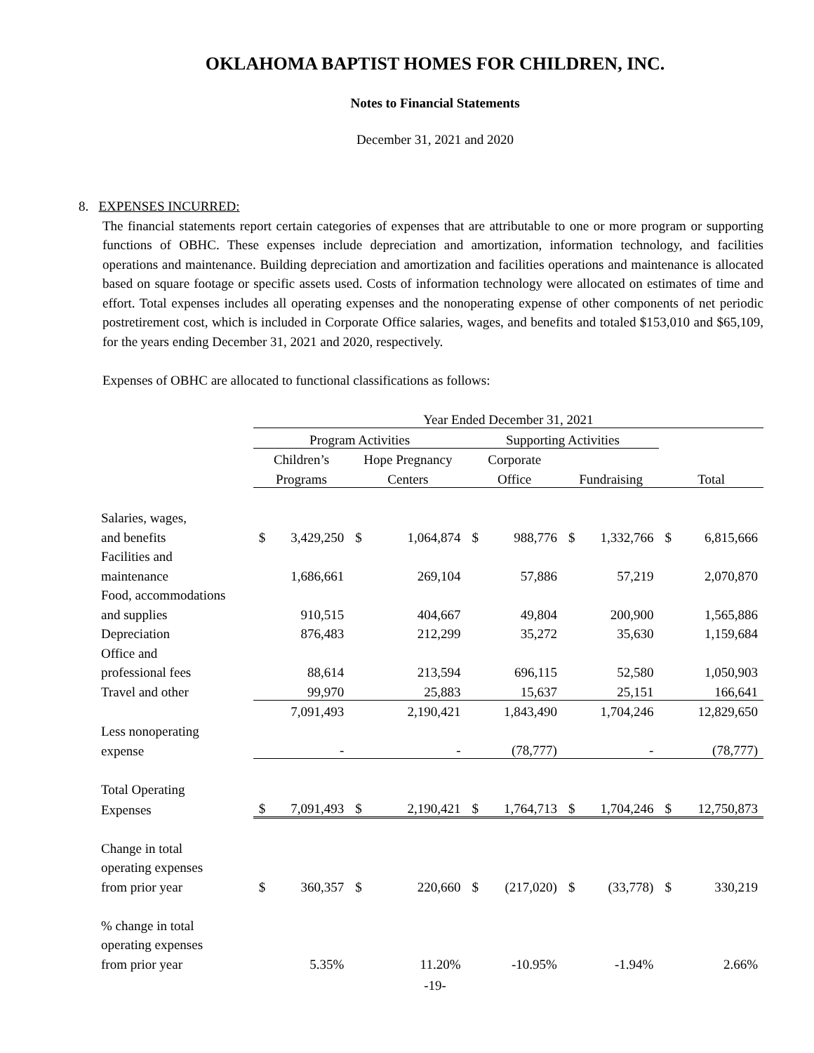OKLAHOMA BAPTIST HOMES FOR CHILDREN, INC.
Notes to Financial Statements
December 31, 2021 and 2020
8. EXPENSES INCURRED:
The financial statements report certain categories of expenses that are attributable to one or more program or supporting functions of OBHC. These expenses include depreciation and amortization, information technology, and facilities operations and maintenance. Building depreciation and amortization and facilities operations and maintenance is allocated based on square footage or specific assets used. Costs of information technology were allocated on estimates of time and effort. Total expenses includes all operating expenses and the nonoperating expense of other components of net periodic postretirement cost, which is included in Corporate Office salaries, wages, and benefits and totaled $153,010 and $65,109, for the years ending December 31, 2021 and 2020, respectively.
Expenses of OBHC are allocated to functional classifications as follows:
| | Year Ended December 31, 2021 | | | | | | | | | |
| | Program Activities | | | | Supporting Activities | | | | | |
| | Children’s | | Hope Pregnancy | | Corporate | | | | | |
| | Programs | | Centers | | Office | | Fundraising | | Total | |
| Salaries, wages, | | | | | | | | | | |
| and benefits | $ | 3,429,250 | $ | 1,064,874 | $ | 988,776 | $ | 1,332,766 | $ | 6,815,666 |
| Facilities and | | | | | | | | | | |
| maintenance | | 1,686,661 | | 269,104 | | 57,886 | | 57,219 | | 2,070,870 |
| Food, accommodations | | | | | | | | | | |
| and supplies | | 910,515 | | 404,667 | | 49,804 | | 200,900 | | 1,565,886 |
| Depreciation | | 876,483 | | 212,299 | | 35,272 | | 35,630 | | 1,159,684 |
| Office and | | | | | | | | | | |
| professional fees | | 88,614 | | 213,594 | | 696,115 | | 52,580 | | 1,050,903 |
| Travel and other | | 99,970 | | 25,883 | | 15,637 | | 25,151 | | 166,641 |
| | | 7,091,493 | | 2,190,421 | | 1,843,490 | | 1,704,246 | | 12,829,650 |
| Less nonoperating | | | | | | | | | | |
| expense | | - | | - | | (78,777) | | - | | (78,777) |
| Total Operating | | | | | | | | | | |
| Expenses | $ | 7,091,493 | $ | 2,190,421 | $ | 1,764,713 | $ | 1,704,246 | $ | 12,750,873 |
| Change in total | | | | | | | | | | |
| operating expenses | | | | | | | | | | |
| from prior year | $ | 360,357 | $ | 220,660 | $ | (217,020) | $ | (33,778) | $ | 330,219 |
| % change in total | | | | | | | | | | |
| operating expenses | | | | | | | | | | |
| from prior year | | 5.35% | | 11.20% | | -10.95% | | -1.94% | | 2.66% |
-19-